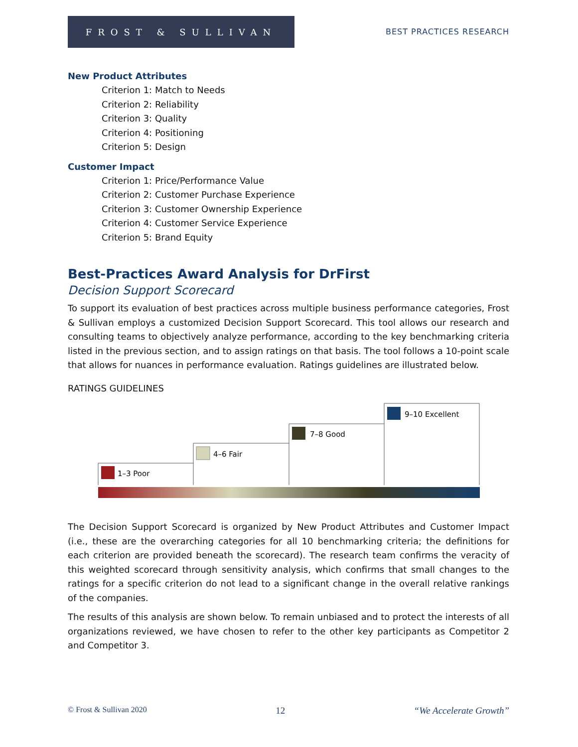FROST & SULLIVAN
BEST PRACTICES RESEARCH
New Product Attributes
Criterion 1: Match to Needs
Criterion 2: Reliability
Criterion 3: Quality
Criterion 4: Positioning
Criterion 5: Design
Customer Impact
Criterion 1: Price/Performance Value
Criterion 2: Customer Purchase Experience
Criterion 3: Customer Ownership Experience
Criterion 4: Customer Service Experience
Criterion 5: Brand Equity
Best-Practices Award Analysis for DrFirst
Decision Support Scorecard
To support its evaluation of best practices across multiple business performance categories, Frost & Sullivan employs a customized Decision Support Scorecard. This tool allows our research and consulting teams to objectively analyze performance, according to the key benchmarking criteria listed in the previous section, and to assign ratings on that basis. The tool follows a 10-point scale that allows for nuances in performance evaluation. Ratings guidelines are illustrated below.
RATINGS GUIDELINES
1–3 Poor
4–6 Fair
7–8 Good
9–10 Excellent
The Decision Support Scorecard is organized by New Product Attributes and Customer Impact (i.e., these are the overarching categories for all 10 benchmarking criteria; the definitions for each criterion are provided beneath the scorecard). The research team confirms the veracity of this weighted scorecard through sensitivity analysis, which confirms that small changes to the ratings for a specific criterion do not lead to a significant change in the overall relative rankings of the companies.
The results of this analysis are shown below. To remain unbiased and to protect the interests of all organizations reviewed, we have chosen to refer to the other key participants as Competitor 2 and Competitor 3.
© Frost & Sullivan 2020 12 “We Accelerate Growth”